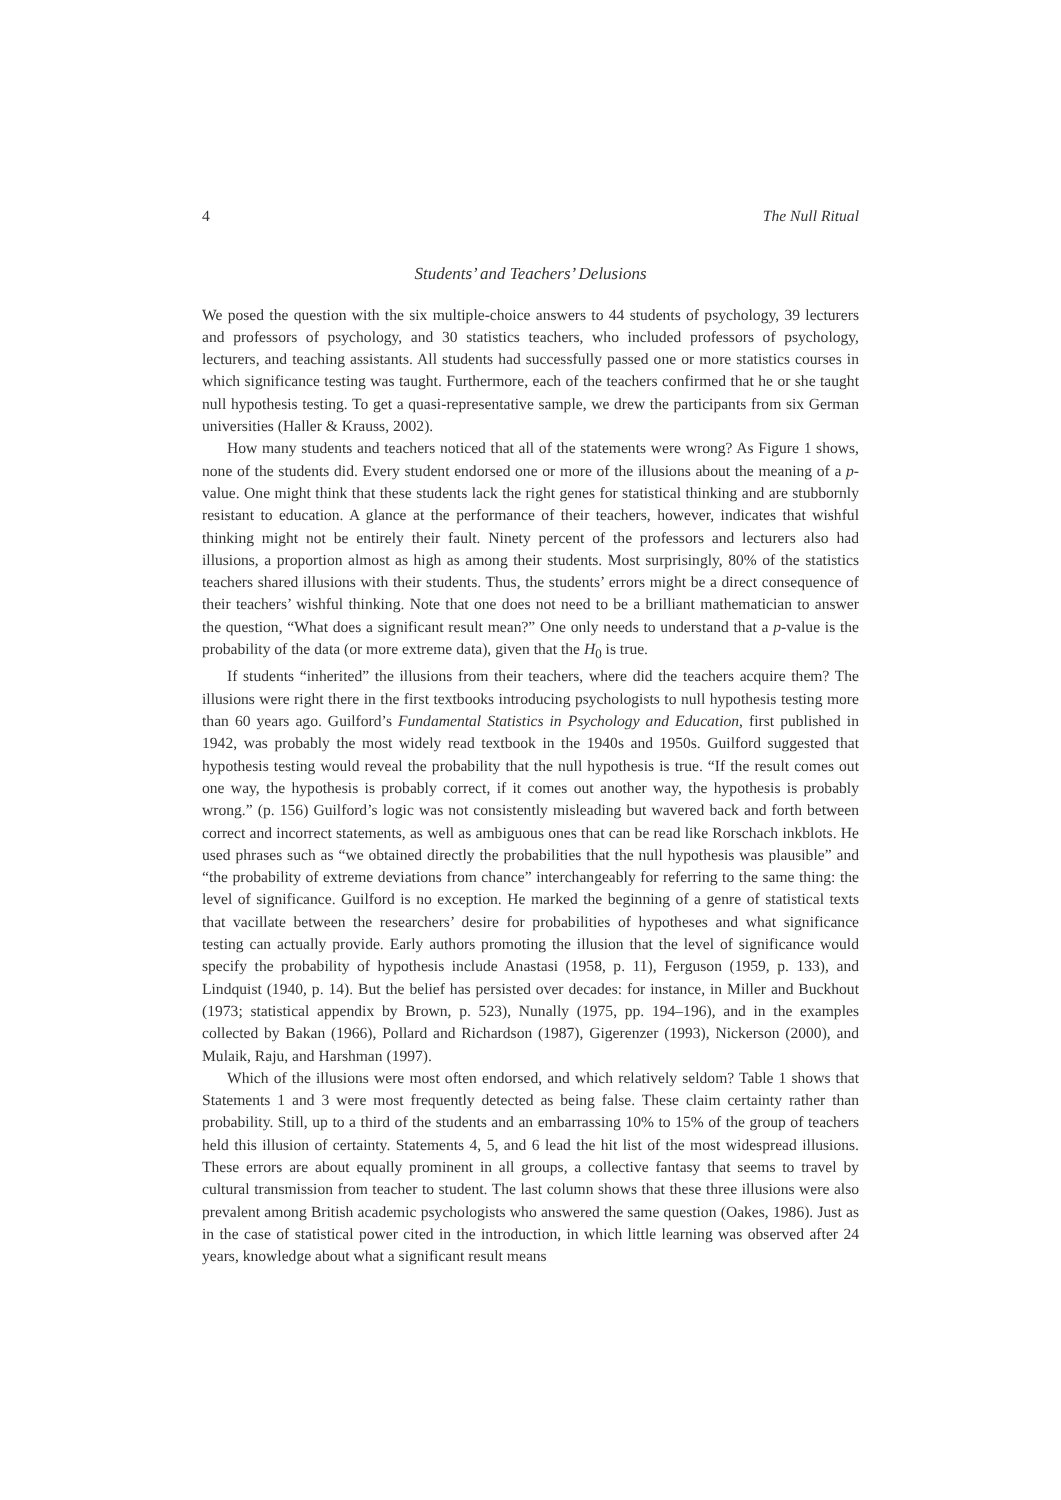4 The Null Ritual
Students’ and Teachers’ Delusions
We posed the question with the six multiple-choice answers to 44 students of psychology, 39 lecturers and professors of psychology, and 30 statistics teachers, who included professors of psychology, lecturers, and teaching assistants. All students had successfully passed one or more statistics courses in which significance testing was taught. Furthermore, each of the teachers confirmed that he or she taught null hypothesis testing. To get a quasi-representative sample, we drew the participants from six German universities (Haller & Krauss, 2002).
How many students and teachers noticed that all of the statements were wrong? As Figure 1 shows, none of the students did. Every student endorsed one or more of the illusions about the meaning of a p-value. One might think that these students lack the right genes for statistical thinking and are stubbornly resistant to education. A glance at the performance of their teachers, however, indicates that wishful thinking might not be entirely their fault. Ninety percent of the professors and lecturers also had illusions, a proportion almost as high as among their students. Most surprisingly, 80% of the statistics teachers shared illusions with their students. Thus, the students’ errors might be a direct consequence of their teachers’ wishful thinking. Note that one does not need to be a brilliant mathematician to answer the question, “What does a significant result mean?” One only needs to understand that a p-value is the probability of the data (or more extreme data), given that the H<sub>0</sub> is true.
If students “inherited” the illusions from their teachers, where did the teachers acquire them? The illusions were right there in the first textbooks introducing psychologists to null hypothesis testing more than 60 years ago. Guilford’s Fundamental Statistics in Psychology and Education, first published in 1942, was probably the most widely read textbook in the 1940s and 1950s. Guilford suggested that hypothesis testing would reveal the probability that the null hypothesis is true. “If the result comes out one way, the hypothesis is probably correct, if it comes out another way, the hypothesis is probably wrong.” (p. 156) Guilford’s logic was not consistently misleading but wavered back and forth between correct and incorrect statements, as well as ambiguous ones that can be read like Rorschach inkblots. He used phrases such as “we obtained directly the probabilities that the null hypothesis was plausible” and “the probability of extreme deviations from chance” interchangeably for referring to the same thing: the level of significance. Guilford is no exception. He marked the beginning of a genre of statistical texts that vacillate between the researchers’ desire for probabilities of hypotheses and what significance testing can actually provide. Early authors promoting the illusion that the level of significance would specify the probability of hypothesis include Anastasi (1958, p. 11), Ferguson (1959, p. 133), and Lindquist (1940, p. 14). But the belief has persisted over decades: for instance, in Miller and Buckhout (1973; statistical appendix by Brown, p. 523), Nunally (1975, pp. 194–196), and in the examples collected by Bakan (1966), Pollard and Richardson (1987), Gigerenzer (1993), Nickerson (2000), and Mulaik, Raju, and Harshman (1997).
Which of the illusions were most often endorsed, and which relatively seldom? Table 1 shows that Statements 1 and 3 were most frequently detected as being false. These claim certainty rather than probability. Still, up to a third of the students and an embarrassing 10% to 15% of the group of teachers held this illusion of certainty. Statements 4, 5, and 6 lead the hit list of the most widespread illusions. These errors are about equally prominent in all groups, a collective fantasy that seems to travel by cultural transmission from teacher to student. The last column shows that these three illusions were also prevalent among British academic psychologists who answered the same question (Oakes, 1986). Just as in the case of statistical power cited in the introduction, in which little learning was observed after 24 years, knowledge about what a significant result means